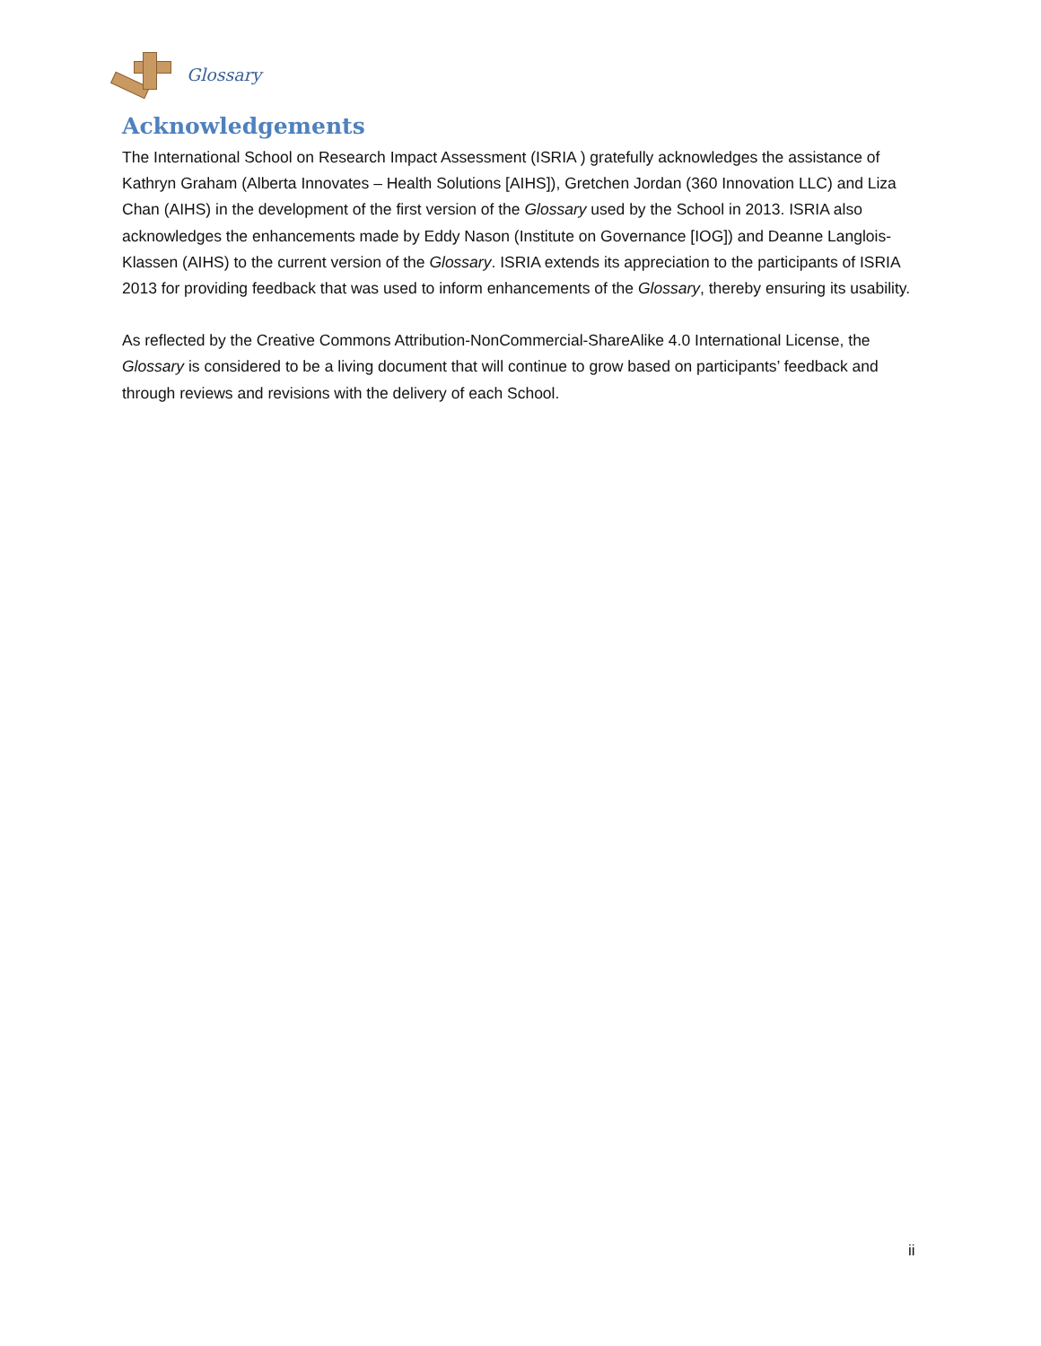Glossary
Acknowledgements
The International School on Research Impact Assessment (ISRIA ) gratefully acknowledges the assistance of Kathryn Graham (Alberta Innovates – Health Solutions [AIHS]), Gretchen Jordan (360 Innovation LLC) and Liza Chan (AIHS) in the development of the first version of the Glossary used by the School in 2013. ISRIA also acknowledges the enhancements made by Eddy Nason (Institute on Governance [IOG]) and Deanne Langlois-Klassen (AIHS) to the current version of the Glossary. ISRIA extends its appreciation to the participants of ISRIA 2013 for providing feedback that was used to inform enhancements of the Glossary, thereby ensuring its usability.
As reflected by the Creative Commons Attribution-NonCommercial-ShareAlike 4.0 International License, the Glossary is considered to be a living document that will continue to grow based on participants’ feedback and through reviews and revisions with the delivery of each School.
ii